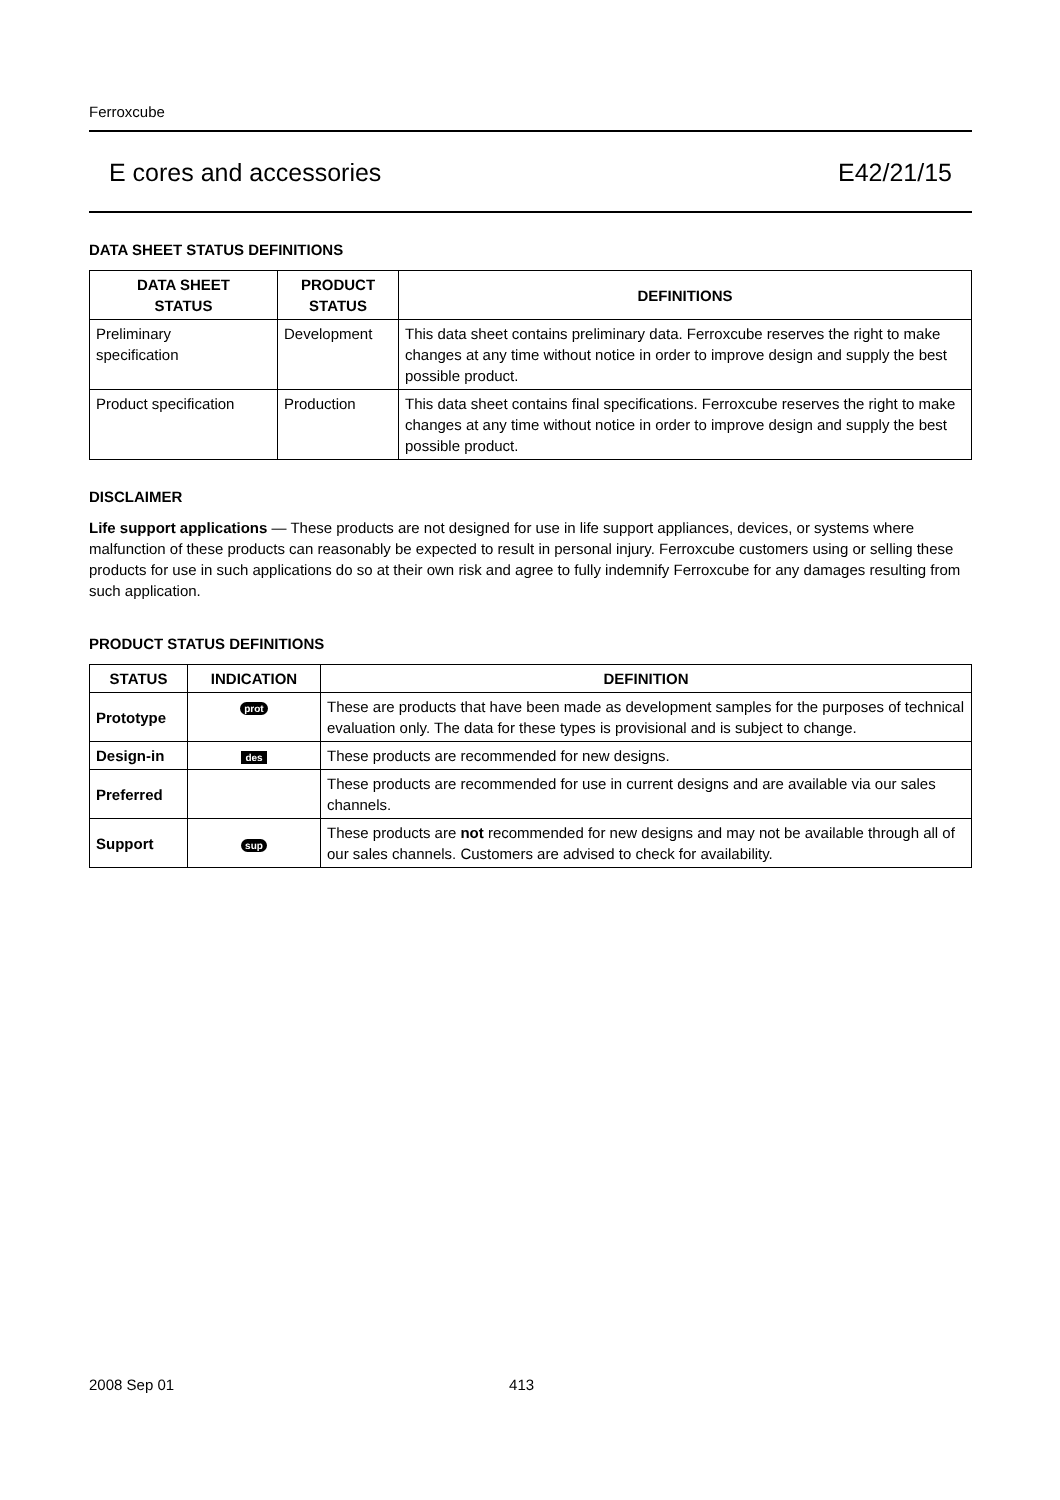Ferroxcube
E cores and accessories E42/21/15
DATA SHEET STATUS DEFINITIONS
| DATA SHEET STATUS | PRODUCT STATUS | DEFINITIONS |
| --- | --- | --- |
| Preliminary specification | Development | This data sheet contains preliminary data. Ferroxcube reserves the right to make changes at any time without notice in order to improve design and supply the best possible product. |
| Product specification | Production | This data sheet contains final specifications. Ferroxcube reserves the right to make changes at any time without notice in order to improve design and supply the best possible product. |
DISCLAIMER
Life support applications — These products are not designed for use in life support appliances, devices, or systems where malfunction of these products can reasonably be expected to result in personal injury. Ferroxcube customers using or selling these products for use in such applications do so at their own risk and agree to fully indemnify Ferroxcube for any damages resulting from such application.
PRODUCT STATUS DEFINITIONS
| STATUS | INDICATION | DEFINITION |
| --- | --- | --- |
| Prototype | prot | These are products that have been made as development samples for the purposes of technical evaluation only. The data for these types is provisional and is subject to change. |
| Design-in | des | These products are recommended for new designs. |
| Preferred | | These products are recommended for use in current designs and are available via our sales channels. |
| Support | sup | These products are not recommended for new designs and may not be available through all of our sales channels. Customers are advised to check for availability. |
2008 Sep 01 413